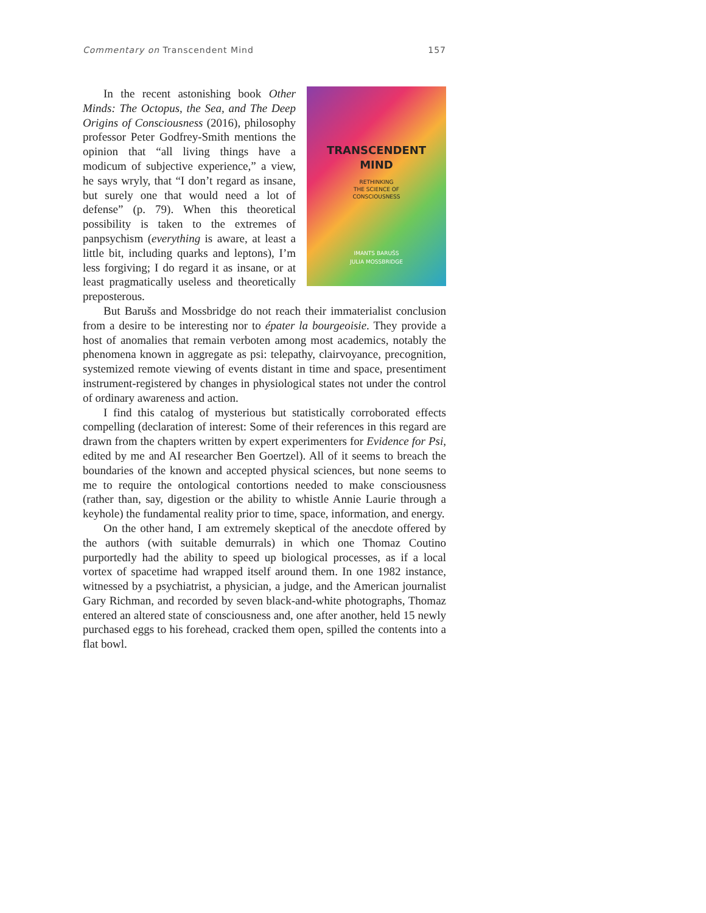Commentary on Transcendent Mind 157
TRANSCENDENT
MIND
RETHINKING
THE SCIENCE OF
CONSCIOUSNESS
IMANTS BARUŠS
JULIA MOSSBRIDGE
In the recent astonishing book Other Minds: The Octopus, the Sea, and The Deep Origins of Consciousness (2016), philosophy professor Peter Godfrey-Smith mentions the opinion that “all living things have a modicum of subjective experience,” a view, he says wryly, that “I don’t regard as insane, but surely one that would need a lot of defense” (p. 79). When this theoretical possibility is taken to the extremes of panpsychism (everything is aware, at least a little bit, including quarks and leptons), I’m less forgiving; I do regard it as insane, or at least pragmatically useless and theoretically preposterous.
But Barušs and Mossbridge do not reach their immaterialist conclusion from a desire to be interesting nor to épater la bourgeoisie. They provide a host of anomalies that remain verboten among most academics, notably the phenomena known in aggregate as psi: telepathy, clairvoyance, precognition, systemized remote viewing of events distant in time and space, presentiment instrument-registered by changes in physiological states not under the control of ordinary awareness and action.
I find this catalog of mysterious but statistically corroborated effects compelling (declaration of interest: Some of their references in this regard are drawn from the chapters written by expert experimenters for Evidence for Psi, edited by me and AI researcher Ben Goertzel). All of it seems to breach the boundaries of the known and accepted physical sciences, but none seems to me to require the ontological contortions needed to make consciousness (rather than, say, digestion or the ability to whistle Annie Laurie through a keyhole) the fundamental reality prior to time, space, information, and energy.
On the other hand, I am extremely skeptical of the anecdote offered by the authors (with suitable demurrals) in which one Thomaz Coutino purportedly had the ability to speed up biological processes, as if a local vortex of spacetime had wrapped itself around them. In one 1982 instance, witnessed by a psychiatrist, a physician, a judge, and the American journalist Gary Richman, and recorded by seven black-and-white photographs, Thomaz entered an altered state of consciousness and, one after another, held 15 newly purchased eggs to his forehead, cracked them open, spilled the contents into a flat bowl.